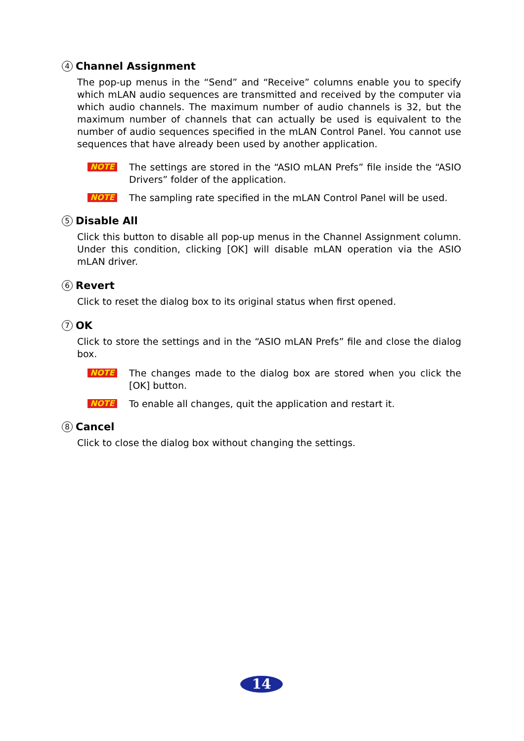4 Channel Assignment
The pop-up menus in the “Send” and “Receive” columns enable you to specify which mLAN audio sequences are transmitted and received by the computer via which audio channels. The maximum number of audio channels is 32, but the maximum number of channels that can actually be used is equivalent to the number of audio sequences specified in the mLAN Control Panel. You cannot use sequences that have already been used by another application.
NOTE
The settings are stored in the “ASIO mLAN Prefs” file inside the “ASIO Drivers” folder of the application.
NOTE
The sampling rate specified in the mLAN Control Panel will be used.
5 Disable All
Click this button to disable all pop-up menus in the Channel Assignment column. Under this condition, clicking [OK] will disable mLAN operation via the ASIO mLAN driver.
6 Revert
Click to reset the dialog box to its original status when first opened.
7 OK
Click to store the settings and in the “ASIO mLAN Prefs” file and close the dialog box.
NOTE
The changes made to the dialog box are stored when you click the [OK] button.
NOTE
To enable all changes, quit the application and restart it.
8 Cancel
Click to close the dialog box without changing the settings.
14